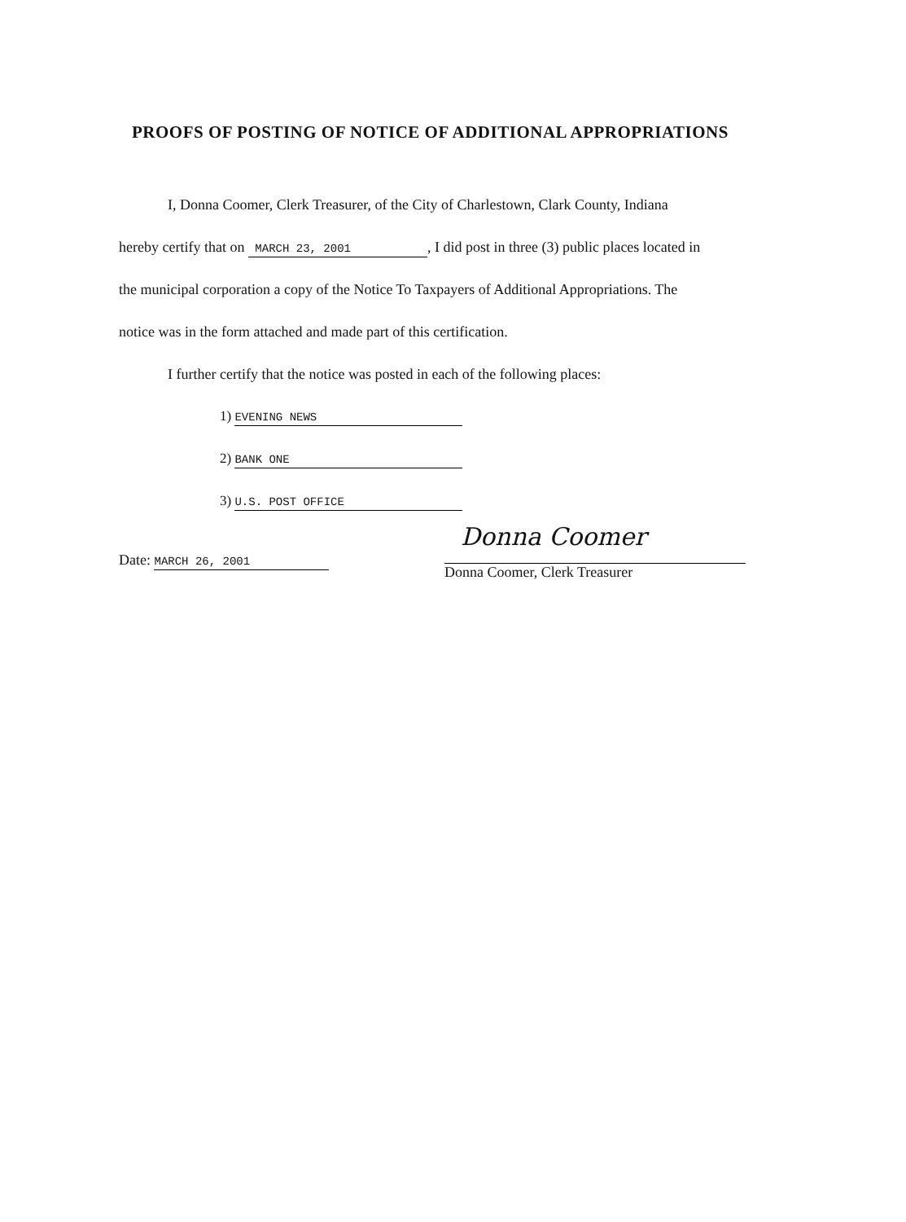PROOFS OF POSTING OF NOTICE OF ADDITIONAL APPROPRIATIONS
I, Donna Coomer, Clerk Treasurer, of the City of Charlestown, Clark County, Indiana
hereby certify that on MARCH 23, 2001, I did post in three (3) public places located in
the municipal corporation a copy of the Notice To Taxpayers of Additional Appropriations. The
notice was in the form attached and made part of this certification.
I further certify that the notice was posted in each of the following places:
1) EVENING NEWS
2) BANK ONE
3) U.S. POST OFFICE
Date: MARCH 26, 2001
Donna Coomer
Donna Coomer, Clerk Treasurer